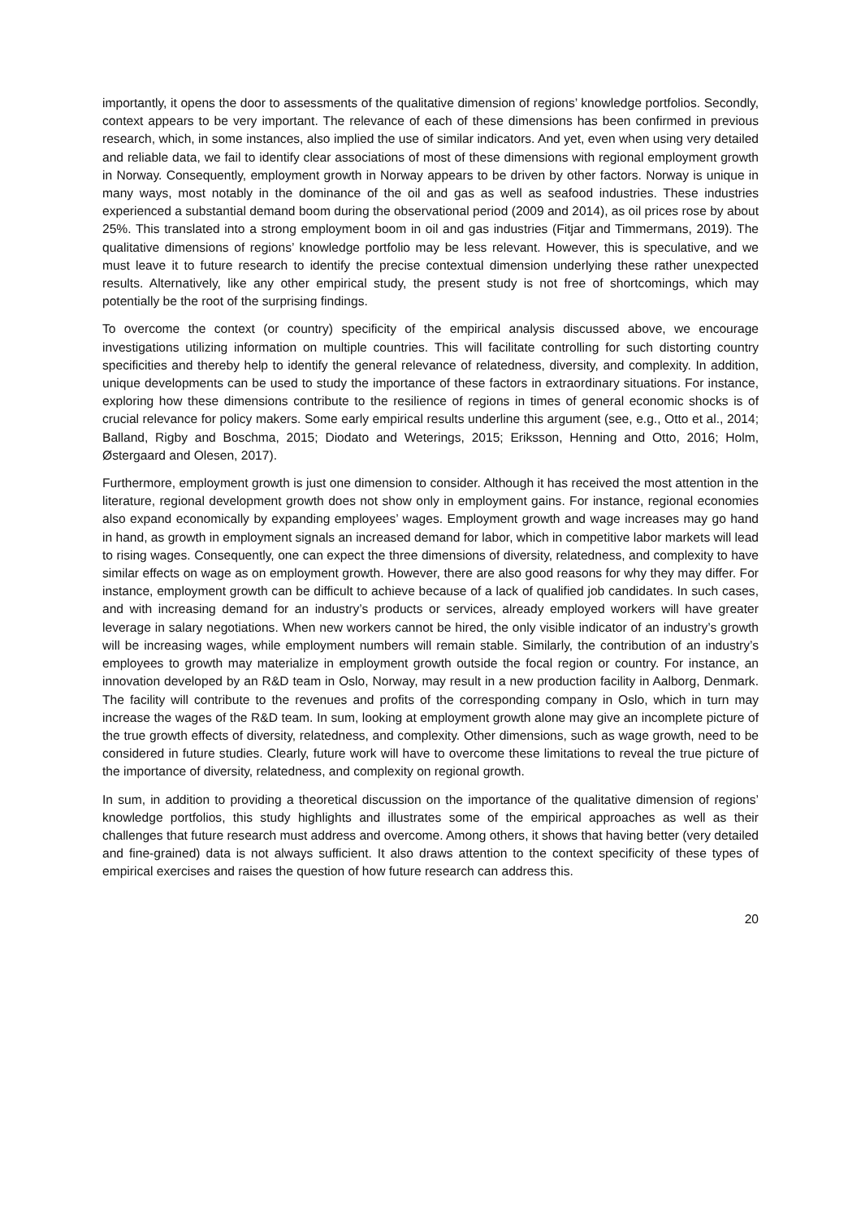importantly, it opens the door to assessments of the qualitative dimension of regions’ knowledge portfolios. Secondly, context appears to be very important. The relevance of each of these dimensions has been confirmed in previous research, which, in some instances, also implied the use of similar indicators. And yet, even when using very detailed and reliable data, we fail to identify clear associations of most of these dimensions with regional employment growth in Norway. Consequently, employment growth in Norway appears to be driven by other factors. Norway is unique in many ways, most notably in the dominance of the oil and gas as well as seafood industries. These industries experienced a substantial demand boom during the observational period (2009 and 2014), as oil prices rose by about 25%. This translated into a strong employment boom in oil and gas industries (Fitjar and Timmermans, 2019). The qualitative dimensions of regions’ knowledge portfolio may be less relevant. However, this is speculative, and we must leave it to future research to identify the precise contextual dimension underlying these rather unexpected results. Alternatively, like any other empirical study, the present study is not free of shortcomings, which may potentially be the root of the surprising findings.
To overcome the context (or country) specificity of the empirical analysis discussed above, we encourage investigations utilizing information on multiple countries. This will facilitate controlling for such distorting country specificities and thereby help to identify the general relevance of relatedness, diversity, and complexity. In addition, unique developments can be used to study the importance of these factors in extraordinary situations. For instance, exploring how these dimensions contribute to the resilience of regions in times of general economic shocks is of crucial relevance for policy makers. Some early empirical results underline this argument (see, e.g., Otto et al., 2014; Balland, Rigby and Boschma, 2015; Diodato and Weterings, 2015; Eriksson, Henning and Otto, 2016; Holm, Østergaard and Olesen, 2017).
Furthermore, employment growth is just one dimension to consider. Although it has received the most attention in the literature, regional development growth does not show only in employment gains. For instance, regional economies also expand economically by expanding employees’ wages. Employment growth and wage increases may go hand in hand, as growth in employment signals an increased demand for labor, which in competitive labor markets will lead to rising wages. Consequently, one can expect the three dimensions of diversity, relatedness, and complexity to have similar effects on wage as on employment growth. However, there are also good reasons for why they may differ. For instance, employment growth can be difficult to achieve because of a lack of qualified job candidates. In such cases, and with increasing demand for an industry’s products or services, already employed workers will have greater leverage in salary negotiations. When new workers cannot be hired, the only visible indicator of an industry’s growth will be increasing wages, while employment numbers will remain stable. Similarly, the contribution of an industry’s employees to growth may materialize in employment growth outside the focal region or country. For instance, an innovation developed by an R&D team in Oslo, Norway, may result in a new production facility in Aalborg, Denmark. The facility will contribute to the revenues and profits of the corresponding company in Oslo, which in turn may increase the wages of the R&D team. In sum, looking at employment growth alone may give an incomplete picture of the true growth effects of diversity, relatedness, and complexity. Other dimensions, such as wage growth, need to be considered in future studies. Clearly, future work will have to overcome these limitations to reveal the true picture of the importance of diversity, relatedness, and complexity on regional growth.
In sum, in addition to providing a theoretical discussion on the importance of the qualitative dimension of regions’ knowledge portfolios, this study highlights and illustrates some of the empirical approaches as well as their challenges that future research must address and overcome. Among others, it shows that having better (very detailed and fine-grained) data is not always sufficient. It also draws attention to the context specificity of these types of empirical exercises and raises the question of how future research can address this.
20